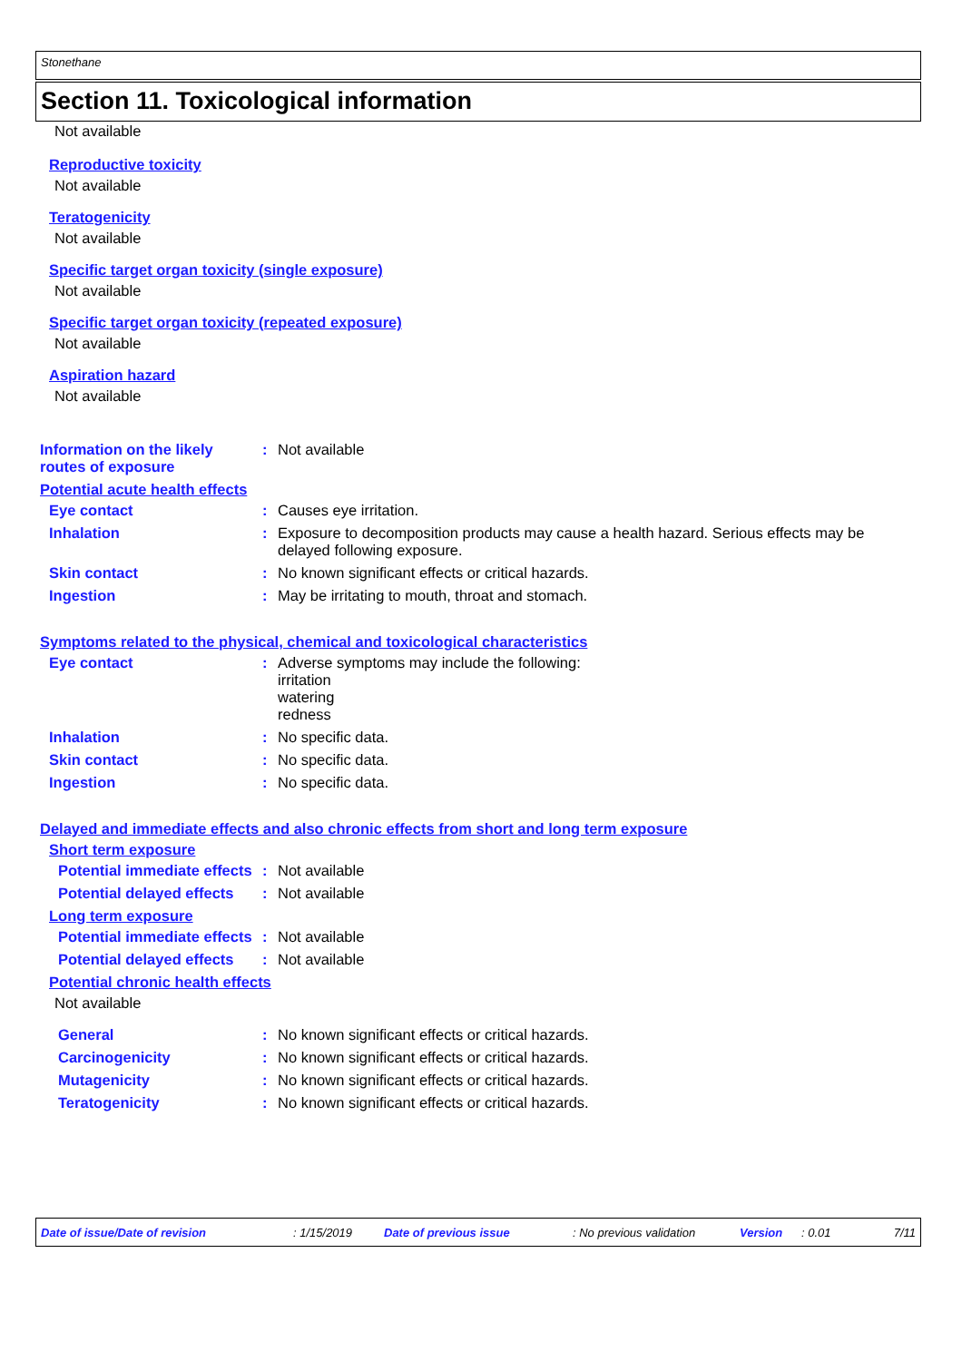Stonethane
Section 11. Toxicological information
Not available
Reproductive toxicity
Not available
Teratogenicity
Not available
Specific target organ toxicity (single exposure)
Not available
Specific target organ toxicity (repeated exposure)
Not available
Aspiration hazard
Not available
Information on the likely routes of exposure
: Not available
Potential acute health effects
Eye contact : Causes eye irritation.
Inhalation : Exposure to decomposition products may cause a health hazard. Serious effects may be delayed following exposure.
Skin contact : No known significant effects or critical hazards.
Ingestion : May be irritating to mouth, throat and stomach.
Symptoms related to the physical, chemical and toxicological characteristics
Eye contact : Adverse symptoms may include the following:
irritation
watering
redness
Inhalation : No specific data.
Skin contact : No specific data.
Ingestion : No specific data.
Delayed and immediate effects and also chronic effects from short and long term exposure
Short term exposure
Potential immediate effects
: Not available
Potential delayed effects
: Not available
Long term exposure
Potential immediate effects
: Not available
Potential delayed effects
: Not available
Potential chronic health effects
Not available
General : No known significant effects or critical hazards.
Carcinogenicity : No known significant effects or critical hazards.
Mutagenicity : No known significant effects or critical hazards.
Teratogenicity : No known significant effects or critical hazards.
Date of issue/Date of revision: 1/15/2019 Date of previous issue: No previous validation Version: 0.01 7/11